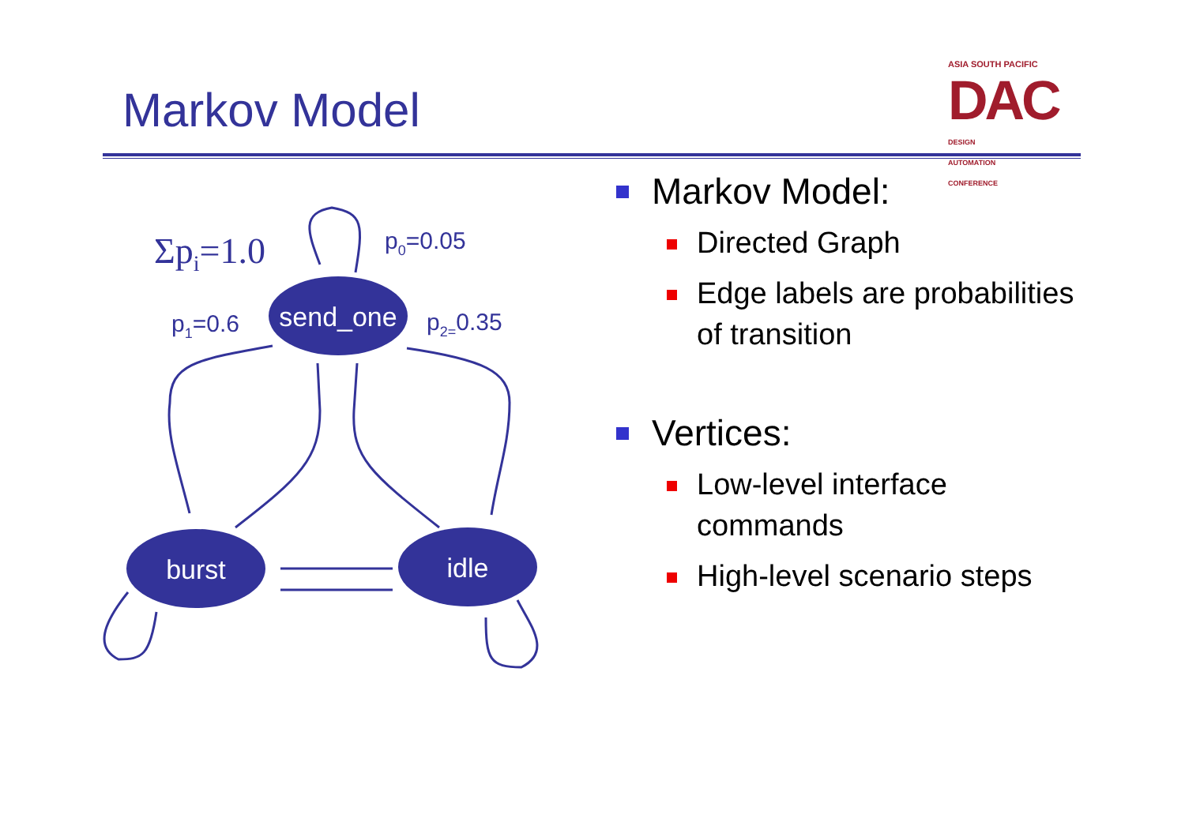Markov Model
ASIA SOUTH PACIFIC
DAC DESIGN
AUTOMATION
CONFERENCE
send_one
burst
idle
Σpi=1.0
p0=0.05
p1=0.6
p2=0.35
Markov Model:
Directed Graph
Edge labels are probabilities of transition
Vertices:
Low-level interface commands
High-level scenario steps